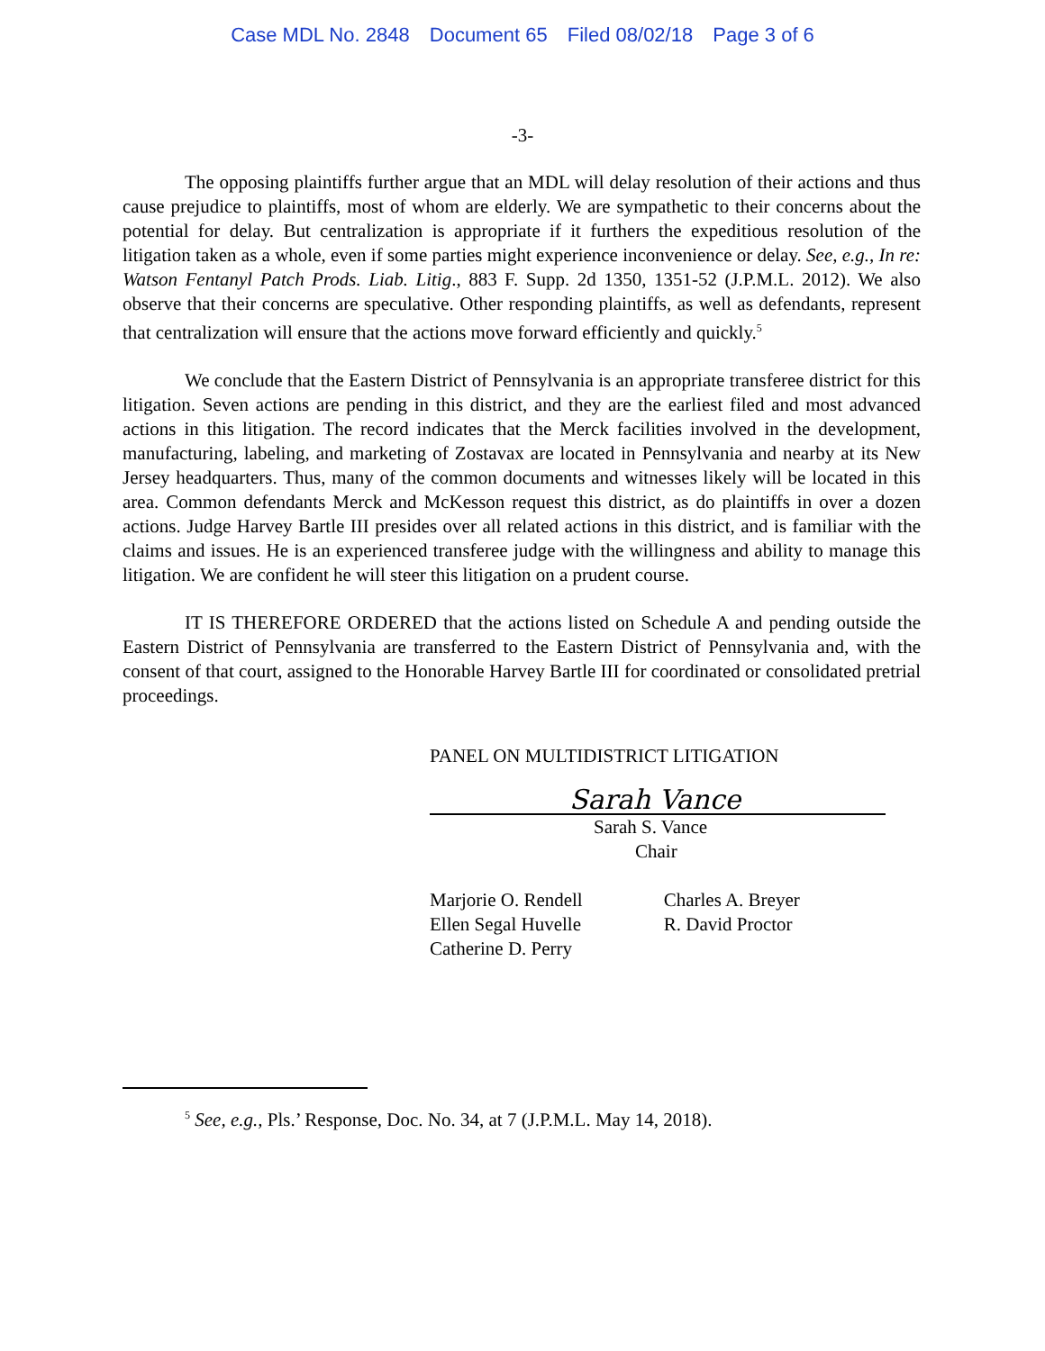Case MDL No. 2848 Document 65 Filed 08/02/18 Page 3 of 6
-3-
The opposing plaintiffs further argue that an MDL will delay resolution of their actions and thus cause prejudice to plaintiffs, most of whom are elderly. We are sympathetic to their concerns about the potential for delay. But centralization is appropriate if it furthers the expeditious resolution of the litigation taken as a whole, even if some parties might experience inconvenience or delay. See, e.g., In re: Watson Fentanyl Patch Prods. Liab. Litig., 883 F. Supp. 2d 1350, 1351-52 (J.P.M.L. 2012). We also observe that their concerns are speculative. Other responding plaintiffs, as well as defendants, represent that centralization will ensure that the actions move forward efficiently and quickly.<sup>5</sup>
We conclude that the Eastern District of Pennsylvania is an appropriate transferee district for this litigation. Seven actions are pending in this district, and they are the earliest filed and most advanced actions in this litigation. The record indicates that the Merck facilities involved in the development, manufacturing, labeling, and marketing of Zostavax are located in Pennsylvania and nearby at its New Jersey headquarters. Thus, many of the common documents and witnesses likely will be located in this area. Common defendants Merck and McKesson request this district, as do plaintiffs in over a dozen actions. Judge Harvey Bartle III presides over all related actions in this district, and is familiar with the claims and issues. He is an experienced transferee judge with the willingness and ability to manage this litigation. We are confident he will steer this litigation on a prudent course.
IT IS THEREFORE ORDERED that the actions listed on Schedule A and pending outside the Eastern District of Pennsylvania are transferred to the Eastern District of Pennsylvania and, with the consent of that court, assigned to the Honorable Harvey Bartle III for coordinated or consolidated pretrial proceedings.
PANEL ON MULTIDISTRICT LITIGATION
Sarah Vance
Sarah S. Vance
Chair
Marjorie O. Rendell
Ellen Segal Huvelle
Catherine D. Perry
Charles A. Breyer
R. David Proctor
<sup>5</sup> See, e.g., Pls.’ Response, Doc. No. 34, at 7 (J.P.M.L. May 14, 2018).